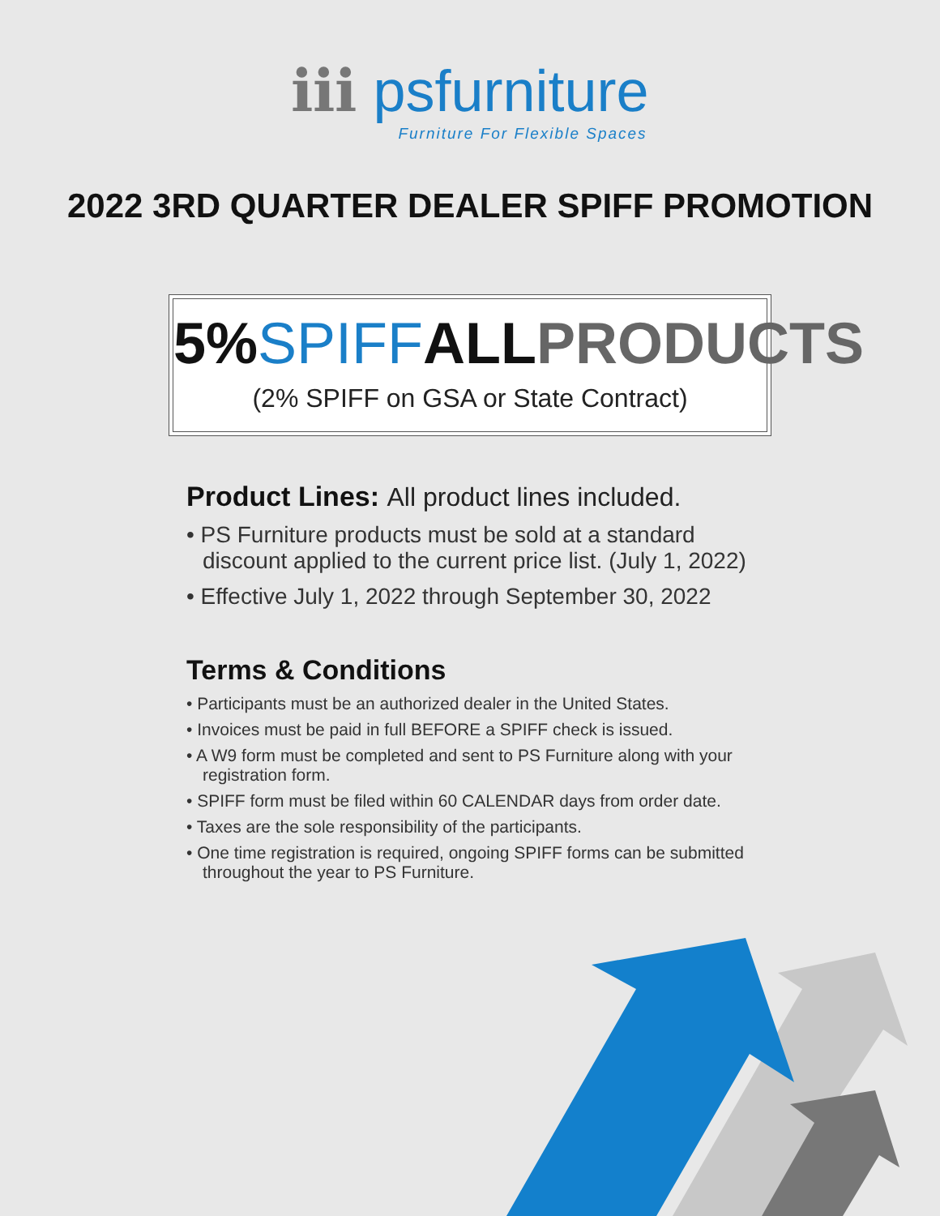ℹℹℹ psfurniture
Furniture For Flexible Spaces
2022 3RD QUARTER DEALER SPIFF PROMOTION
5% SPIFF ALL PRODUCTS
(2% SPIFF on GSA or State Contract)
Product Lines: All product lines included.
• PS Furniture products must be sold at a standard discount applied to the current price list. (July 1, 2022)
• Effective July 1, 2022 through September 30, 2022
Terms & Conditions
• Participants must be an authorized dealer in the United States.
• Invoices must be paid in full BEFORE a SPIFF check is issued.
• A W9 form must be completed and sent to PS Furniture along with your registration form.
• SPIFF form must be filed within 60 CALENDAR days from order date.
• Taxes are the sole responsibility of the participants.
• One time registration is required, ongoing SPIFF forms can be submitted throughout the year to PS Furniture.